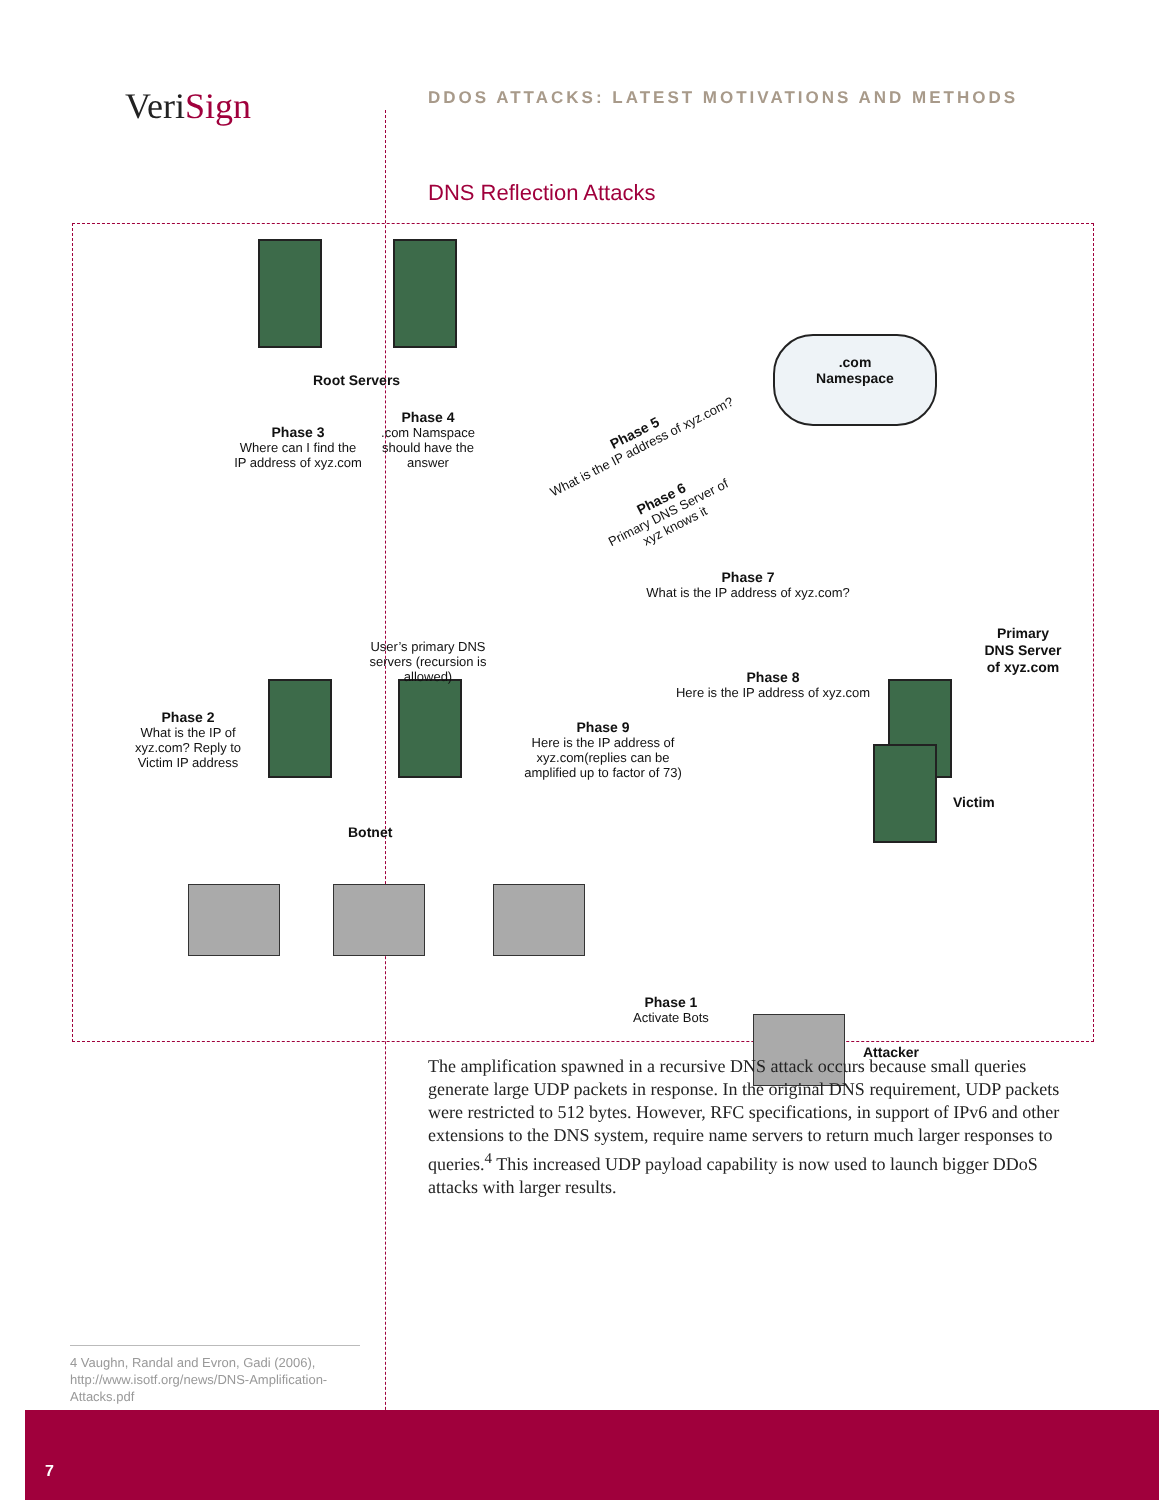VeriSign
DDOS ATTACKS: LATEST MOTIVATIONS AND METHODS
DNS Reflection Attacks
Root Servers
Phase 3
Where can I find the IP address of xyz.com
Phase 4
.com Namspace should have the answer
.com
Namespace
Phase 5
What is the IP address of xyz.com?
Phase 6
Primary DNS Server of xyz knows it
User’s primary DNS servers (recursion is allowed)
Phase 7
What is the IP address of xyz.com?
Primary
DNS Server
of xyz.com
Phase 8
Here is the IP address of xyz.com
Phase 2
What is the IP of xyz.com? Reply to Victim IP address
Phase 9
Here is the IP address of xyz.com(replies can be amplified up to factor of 73)
Victim
Botnet
Phase 1
Activate Bots
Attacker
The amplification spawned in a recursive DNS attack occurs because small queries generate large UDP packets in response. In the original DNS requirement, UDP packets were restricted to 512 bytes. However, RFC specifications, in support of IPv6 and other extensions to the DNS system, require name servers to return much larger responses to queries.<sup>4</sup> This increased UDP payload capability is now used to launch bigger DDoS attacks with larger results.
4 Vaughn, Randal and Evron, Gadi (2006), http://www.isotf.org/news/DNS-Amplification-Attacks.pdf
7